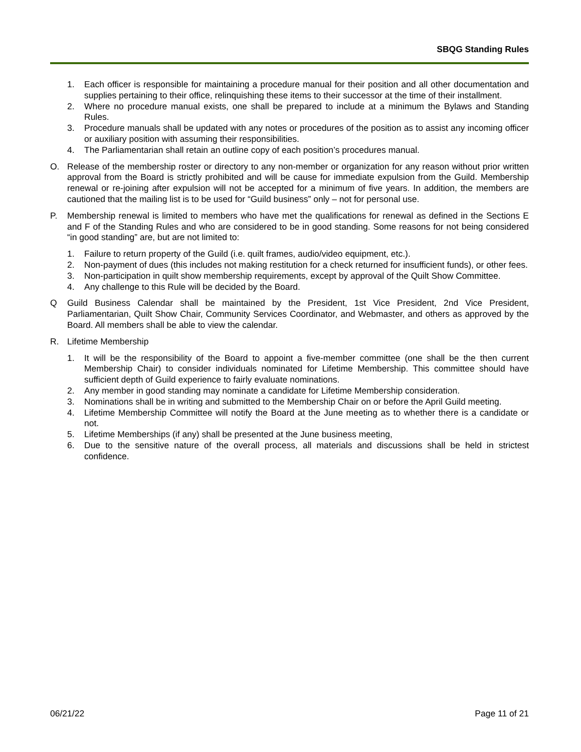SBQG Standing Rules
1. Each officer is responsible for maintaining a procedure manual for their position and all other documentation and supplies pertaining to their office, relinquishing these items to their successor at the time of their installment.
2. Where no procedure manual exists, one shall be prepared to include at a minimum the Bylaws and Standing Rules.
3. Procedure manuals shall be updated with any notes or procedures of the position as to assist any incoming officer or auxiliary position with assuming their responsibilities.
4. The Parliamentarian shall retain an outline copy of each position’s procedures manual.
O. Release of the membership roster or directory to any non-member or organization for any reason without prior written approval from the Board is strictly prohibited and will be cause for immediate expulsion from the Guild. Membership renewal or re-joining after expulsion will not be accepted for a minimum of five years. In addition, the members are cautioned that the mailing list is to be used for “Guild business” only – not for personal use.
P. Membership renewal is limited to members who have met the qualifications for renewal as defined in the Sections E and F of the Standing Rules and who are considered to be in good standing. Some reasons for not being considered “in good standing” are, but are not limited to:
1. Failure to return property of the Guild (i.e. quilt frames, audio/video equipment, etc.).
2. Non-payment of dues (this includes not making restitution for a check returned for insufficient funds), or other fees.
3. Non-participation in quilt show membership requirements, except by approval of the Quilt Show Committee.
4. Any challenge to this Rule will be decided by the Board.
Q Guild Business Calendar shall be maintained by the President, 1st Vice President, 2nd Vice President, Parliamentarian, Quilt Show Chair, Community Services Coordinator, and Webmaster, and others as approved by the Board. All members shall be able to view the calendar.
R. Lifetime Membership
1. It will be the responsibility of the Board to appoint a five-member committee (one shall be the then current Membership Chair) to consider individuals nominated for Lifetime Membership. This committee should have sufficient depth of Guild experience to fairly evaluate nominations.
2. Any member in good standing may nominate a candidate for Lifetime Membership consideration.
3. Nominations shall be in writing and submitted to the Membership Chair on or before the April Guild meeting.
4. Lifetime Membership Committee will notify the Board at the June meeting as to whether there is a candidate or not.
5. Lifetime Memberships (if any) shall be presented at the June business meeting,
6. Due to the sensitive nature of the overall process, all materials and discussions shall be held in strictest confidence.
06/21/22 Page 11 of 21